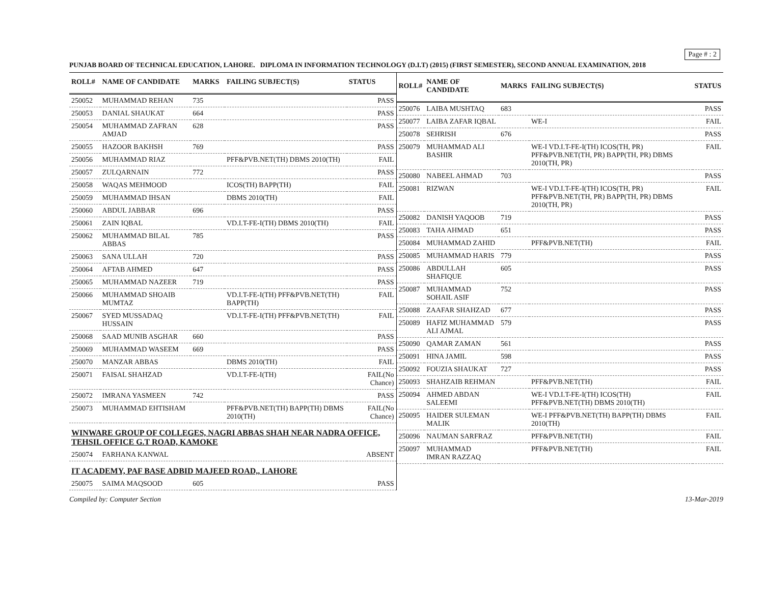Page # : 2
PUNJAB BOARD OF TECHNICAL EDUCATION, LAHORE. DIPLOMA IN INFORMATION TECHNOLOGY (D.I.T) (2015) (FIRST SEMESTER), SECOND ANNUAL EXAMINATION, 2018
| ROLL# | NAME OF CANDIDATE | MARKS | FAILING SUBJECT(S) | STATUS |
| --- | --- | --- | --- | --- |
| 250052 | MUHAMMAD REHAN | 735 | | PASS |
| 250053 | DANIAL SHAUKAT | 664 | | PASS |
| 250054 | MUHAMMAD ZAFRAN AMJAD | 628 | | PASS |
| 250055 | HAZOOR BAKHSH | 769 | | PASS |
| 250056 | MUHAMMAD RIAZ | | PFF&PVB.NET(TH) DBMS 2010(TH) | FAIL |
| 250057 | ZULQARNAIN | 772 | | PASS |
| 250058 | WAQAS MEHMOOD | | ICOS(TH) BAPP(TH) | FAIL |
| 250059 | MUHAMMAD IHSAN | | DBMS 2010(TH) | FAIL |
| 250060 | ABDUL JABBAR | 696 | | PASS |
| 250061 | ZAIN IQBAL | | VD.I.T-FE-I(TH) DBMS 2010(TH) | FAIL |
| 250062 | MUHAMMAD BILAL ABBAS | 785 | | PASS |
| 250063 | SANA ULLAH | 720 | | PASS |
| 250064 | AFTAB AHMED | 647 | | PASS |
| 250065 | MUHAMMAD NAZEER | 719 | | PASS |
| 250066 | MUHAMMAD SHOAIB MUMTAZ | | VD.I.T-FE-I(TH) PFF&PVB.NET(TH) BAPP(TH) | FAIL |
| 250067 | SYED MUSSADAQ HUSSAIN | | VD.I.T-FE-I(TH) PFF&PVB.NET(TH) | FAIL |
| 250068 | SAAD MUNIB ASGHAR | 660 | | PASS |
| 250069 | MUHAMMAD WASEEM | 669 | | PASS |
| 250070 | MANZAR ABBAS | | DBMS 2010(TH) | FAIL |
| 250071 | FAISAL SHAHZAD | | VD.I.T-FE-I(TH) | FAIL(No Chance) |
| 250072 | IMRANA YASMEEN | 742 | | PASS |
| 250073 | MUHAMMAD EHTISHAM | | PFF&PVB.NET(TH) BAPP(TH) DBMS 2010(TH) | FAIL(No Chance) |
| WINWARE GROUP OF COLLEGES, NAGRI ABBAS SHAH NEAR NADRA OFFICE, TEHSIL OFFICE G.T ROAD, KAMOKE | | | | |
| 250074 | FARHANA KANWAL | | | ABSENT |
| IT ACADEMY, PAF BASE ADBID MAJEED ROAD,, LAHORE | | | | |
| 250075 | SAIMA MAQSOOD | 605 | | PASS |
| ROLL# | NAME OF CANDIDATE | MARKS | FAILING SUBJECT(S) | STATUS |
| --- | --- | --- | --- | --- |
| 250076 | LAIBA MUSHTAQ | 683 | | PASS |
| 250077 | LAIBA ZAFAR IQBAL | | WE-I | FAIL |
| 250078 | SEHRISH | 676 | | PASS |
| 250079 | MUHAMMAD ALI BASHIR | | WE-I VD.I.T-FE-I(TH) ICOS(TH, PR) PFF&PVB.NET(TH, PR) BAPP(TH, PR) DBMS 2010(TH, PR) | FAIL |
| 250080 | NABEEL AHMAD | 703 | | PASS |
| 250081 | RIZWAN | | WE-I VD.I.T-FE-I(TH) ICOS(TH, PR) PFF&PVB.NET(TH, PR) BAPP(TH, PR) DBMS 2010(TH, PR) | FAIL |
| 250082 | DANISH YAQOOB | 719 | | PASS |
| 250083 | TAHA AHMAD | 651 | | PASS |
| 250084 | MUHAMMAD ZAHID | | PFF&PVB.NET(TH) | FAIL |
| 250085 | MUHAMMAD HARIS | 779 | | PASS |
| 250086 | ABDULLAH SHAFIQUE | 605 | | PASS |
| 250087 | MUHAMMAD SOHAIL ASIF | 752 | | PASS |
| 250088 | ZAAFAR SHAHZAD | 677 | | PASS |
| 250089 | HAFIZ MUHAMMAD ALI AJMAL | 579 | | PASS |
| 250090 | QAMAR ZAMAN | 561 | | PASS |
| 250091 | HINA JAMIL | 598 | | PASS |
| 250092 | FOUZIA SHAUKAT | 727 | | PASS |
| 250093 | SHAHZAIB REHMAN | | PFF&PVB.NET(TH) | FAIL |
| 250094 | AHMED ABDAN SALEEMI | | WE-I VD.I.T-FE-I(TH) ICOS(TH) PFF&PVB.NET(TH) DBMS 2010(TH) | FAIL |
| 250095 | HAIDER SULEMAN MALIK | | WE-I PFF&PVB.NET(TH) BAPP(TH) DBMS 2010(TH) | FAIL |
| 250096 | NAUMAN SARFRAZ | | PFF&PVB.NET(TH) | FAIL |
| 250097 | MUHAMMAD IMRAN RAZZAQ | | PFF&PVB.NET(TH) | FAIL |
Compiled by: Computer Section 13-Mar-2019